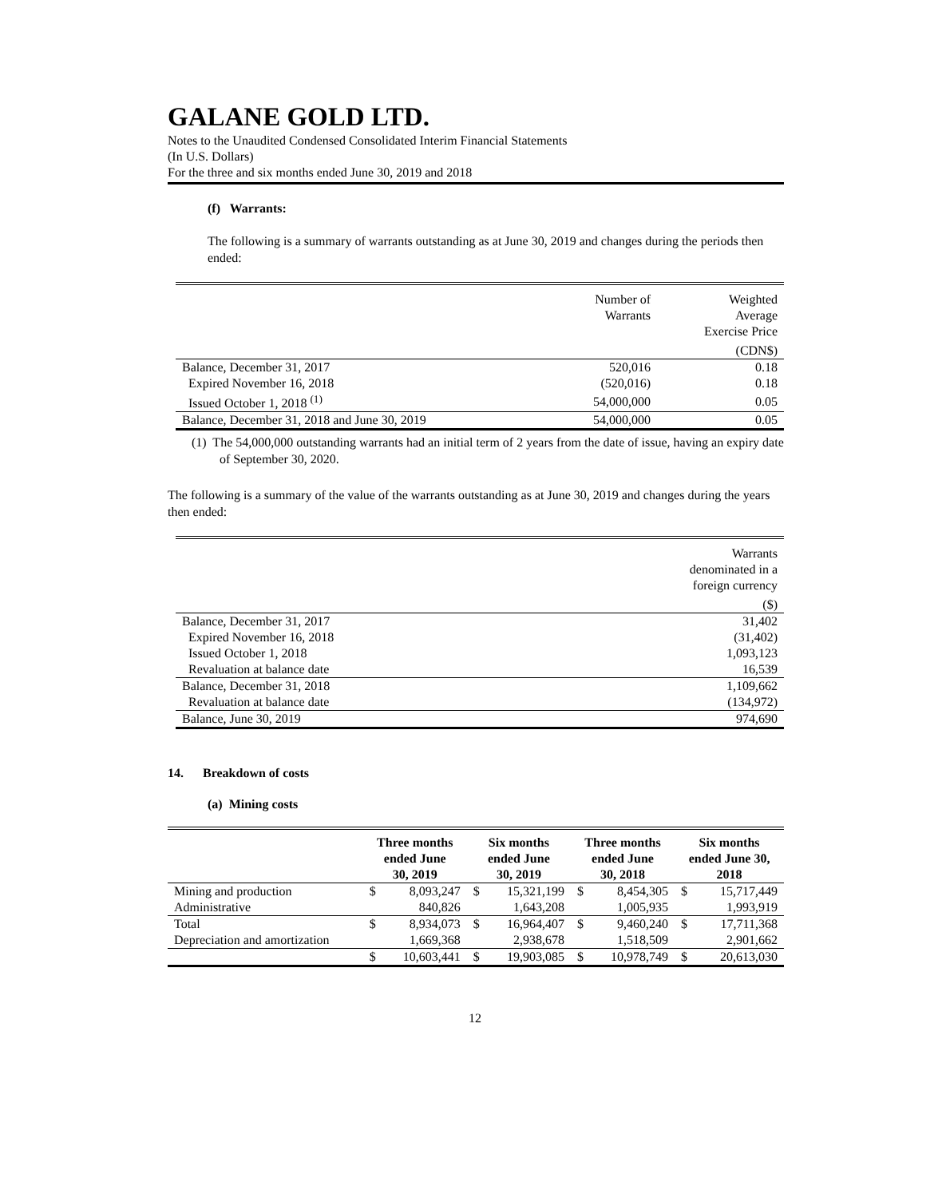GALANE GOLD LTD.
Notes to the Unaudited Condensed Consolidated Interim Financial Statements
(In U.S. Dollars)
For the three and six months ended June 30, 2019 and 2018
(f) Warrants:
The following is a summary of warrants outstanding as at June 30, 2019 and changes during the periods then ended:
| | Number of Warrants | Weighted Average Exercise Price |
| | | (CDN$) |
| Balance, December 31, 2017 | 520,016 | 0.18 |
| Expired November 16, 2018 | (520,016) | 0.18 |
| Issued October 1, 2018 <sup>(1)</sup> | 54,000,000 | 0.05 |
| Balance, December 31, 2018 and June 30, 2019 | 54,000,000 | 0.05 |
(1) The 54,000,000 outstanding warrants had an initial term of 2 years from the date of issue, having an expiry date of September 30, 2020.
The following is a summary of the value of the warrants outstanding as at June 30, 2019 and changes during the years then ended:
| | Warrants denominated in a foreign currency |
| | ($) |
| Balance, December 31, 2017 | 31,402 |
| Expired November 16, 2018 | (31,402) |
| Issued October 1, 2018 | 1,093,123 |
| Revaluation at balance date | 16,539 |
| Balance, December 31, 2018 | 1,109,662 |
| Revaluation at balance date | (134,972) |
| Balance, June 30, 2019 | 974,690 |
14. Breakdown of costs
(a) Mining costs
| | Three months ended June 30, 2019 | | Six months ended June 30, 2019 | | Three months ended June 30, 2018 | | Six months ended June 30, 2018 | |
| Mining and production | $ | 8,093,247 | $ | 15,321,199 | $ | 8,454,305 | $ | 15,717,449 |
| Administrative | | 840,826 | | 1,643,208 | | 1,005,935 | | 1,993,919 |
| Total | $ | 8,934,073 | $ | 16,964,407 | $ | 9,460,240 | $ | 17,711,368 |
| Depreciation and amortization | | 1,669,368 | | 2,938,678 | | 1,518,509 | | 2,901,662 |
| | $ | 10,603,441 | $ | 19,903,085 | $ | 10,978,749 | $ | 20,613,030 |
12